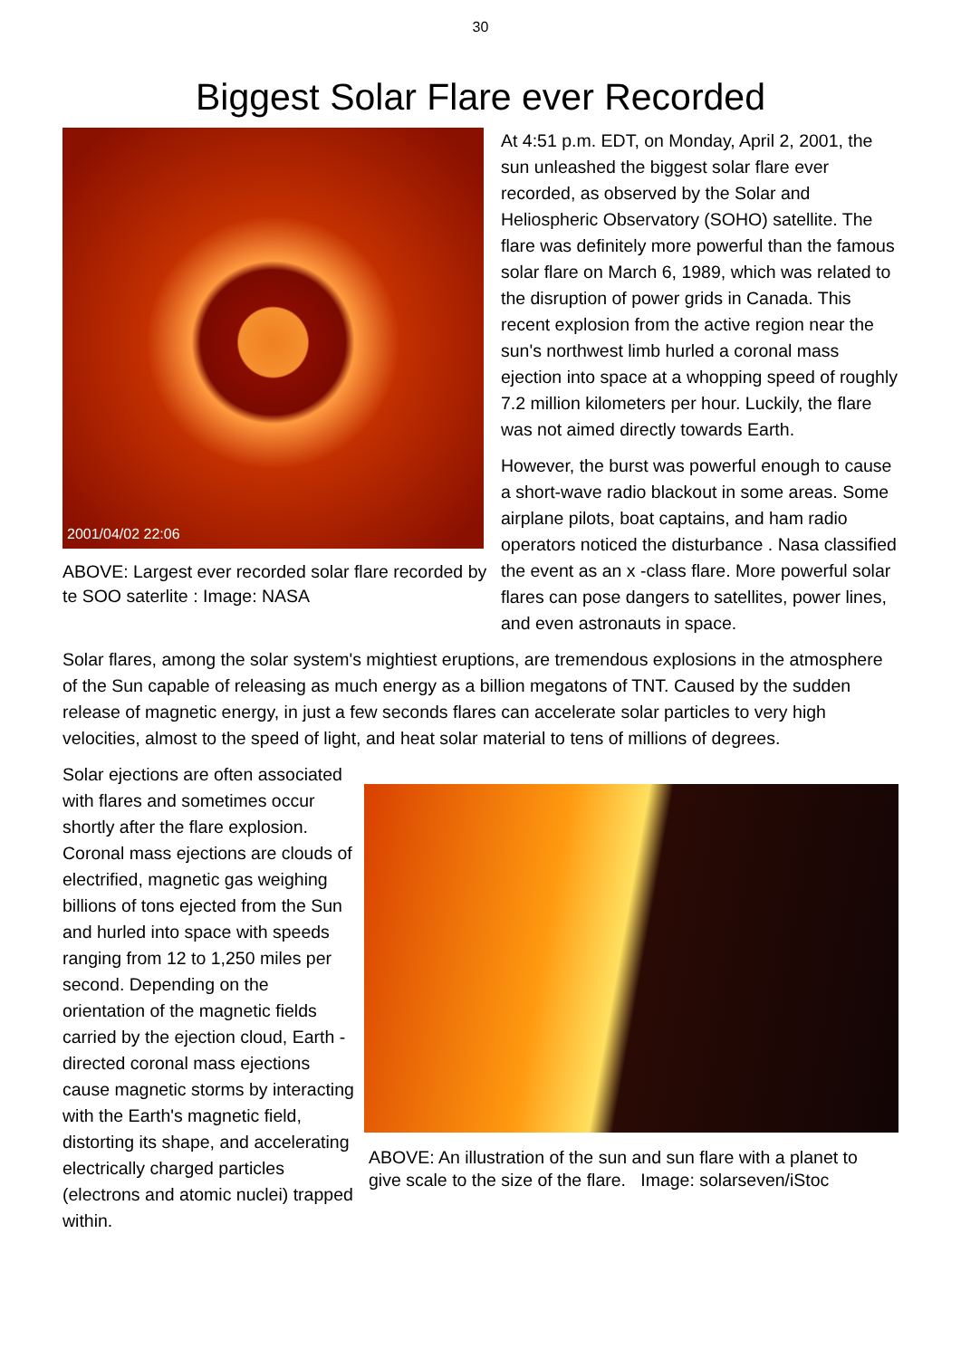30
Biggest Solar Flare ever Recorded
2001/04/02 22:06
ABOVE: Largest ever recorded solar flare recorded by te SOO saterlite : Image: NASA
At 4:51 p.m. EDT, on Monday, April 2, 2001, the sun unleashed the biggest solar flare ever recorded, as observed by the Solar and Heliospheric Observatory (SOHO) satellite. The flare was definitely more powerful than the famous solar flare on March 6, 1989, which was related to the disruption of power grids in Canada. This recent explosion from the active region near the sun's northwest limb hurled a coronal mass ejection into space at a whopping speed of roughly 7.2 million kilometers per hour. Luckily, the flare was not aimed directly towards Earth.
However, the burst was powerful enough to cause a short-wave radio blackout in some areas. Some airplane pilots, boat captains, and ham radio operators noticed the disturbance . Nasa classified the event as an x -class flare. More powerful solar flares can pose dangers to satellites, power lines, and even astronauts in space.
Solar flares, among the solar system's mightiest eruptions, are tremendous explosions in the atmosphere of the Sun capable of releasing as much energy as a billion megatons of TNT. Caused by the sudden release of magnetic energy, in just a few seconds flares can accelerate solar particles to very high velocities, almost to the speed of light, and heat solar material to tens of millions of degrees.
ABOVE: An illustration of the sun and sun flare with a planet to give scale to the size of the flare. Image: solarseven/iStoc
Solar ejections are often associated with flares and sometimes occur shortly after the flare explosion. Coronal mass ejections are clouds of electrified, magnetic gas weighing billions of tons ejected from the Sun and hurled into space with speeds ranging from 12 to 1,250 miles per second. Depending on the orientation of the magnetic fields carried by the ejection cloud, Earth -directed coronal mass ejections cause magnetic storms by interacting with the Earth's magnetic field, distorting its shape, and accelerating electrically charged particles (electrons and atomic nuclei) trapped within.